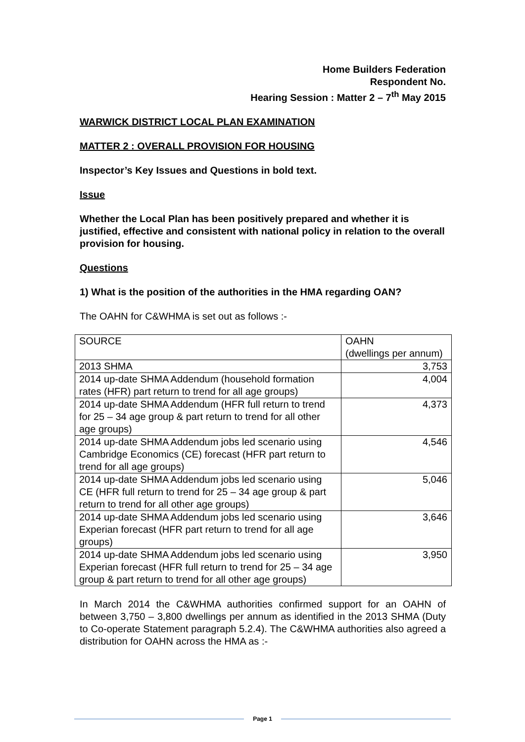Home Builders Federation
Respondent No.
Hearing Session : Matter 2 – 7<sup>th</sup> May 2015
WARWICK DISTRICT LOCAL PLAN EXAMINATION
MATTER 2 : OVERALL PROVISION FOR HOUSING
Inspector’s Key Issues and Questions in bold text.
Issue
Whether the Local Plan has been positively prepared and whether it is justified, effective and consistent with national policy in relation to the overall provision for housing.
Questions
1) What is the position of the authorities in the HMA regarding OAN?
The OAHN for C&WHMA is set out as follows :-
| SOURCE | OAHN (dwellings per annum) |
| 2013 SHMA | 3,753 |
| 2014 up-date SHMA Addendum (household formation rates (HFR) part return to trend for all age groups) | 4,004 |
| 2014 up-date SHMA Addendum (HFR full return to trend for 25 – 34 age group & part return to trend for all other age groups) | 4,373 |
| 2014 up-date SHMA Addendum jobs led scenario using Cambridge Economics (CE) forecast (HFR part return to trend for all age groups) | 4,546 |
| 2014 up-date SHMA Addendum jobs led scenario using CE (HFR full return to trend for 25 – 34 age group & part return to trend for all other age groups) | 5,046 |
| 2014 up-date SHMA Addendum jobs led scenario using Experian forecast (HFR part return to trend for all age groups) | 3,646 |
| 2014 up-date SHMA Addendum jobs led scenario using Experian forecast (HFR full return to trend for 25 – 34 age group & part return to trend for all other age groups) | 3,950 |
In March 2014 the C&WHMA authorities confirmed support for an OAHN of between 3,750 – 3,800 dwellings per annum as identified in the 2013 SHMA (Duty to Co-operate Statement paragraph 5.2.4). The C&WHMA authorities also agreed a distribution for OAHN across the HMA as :-
Page 1